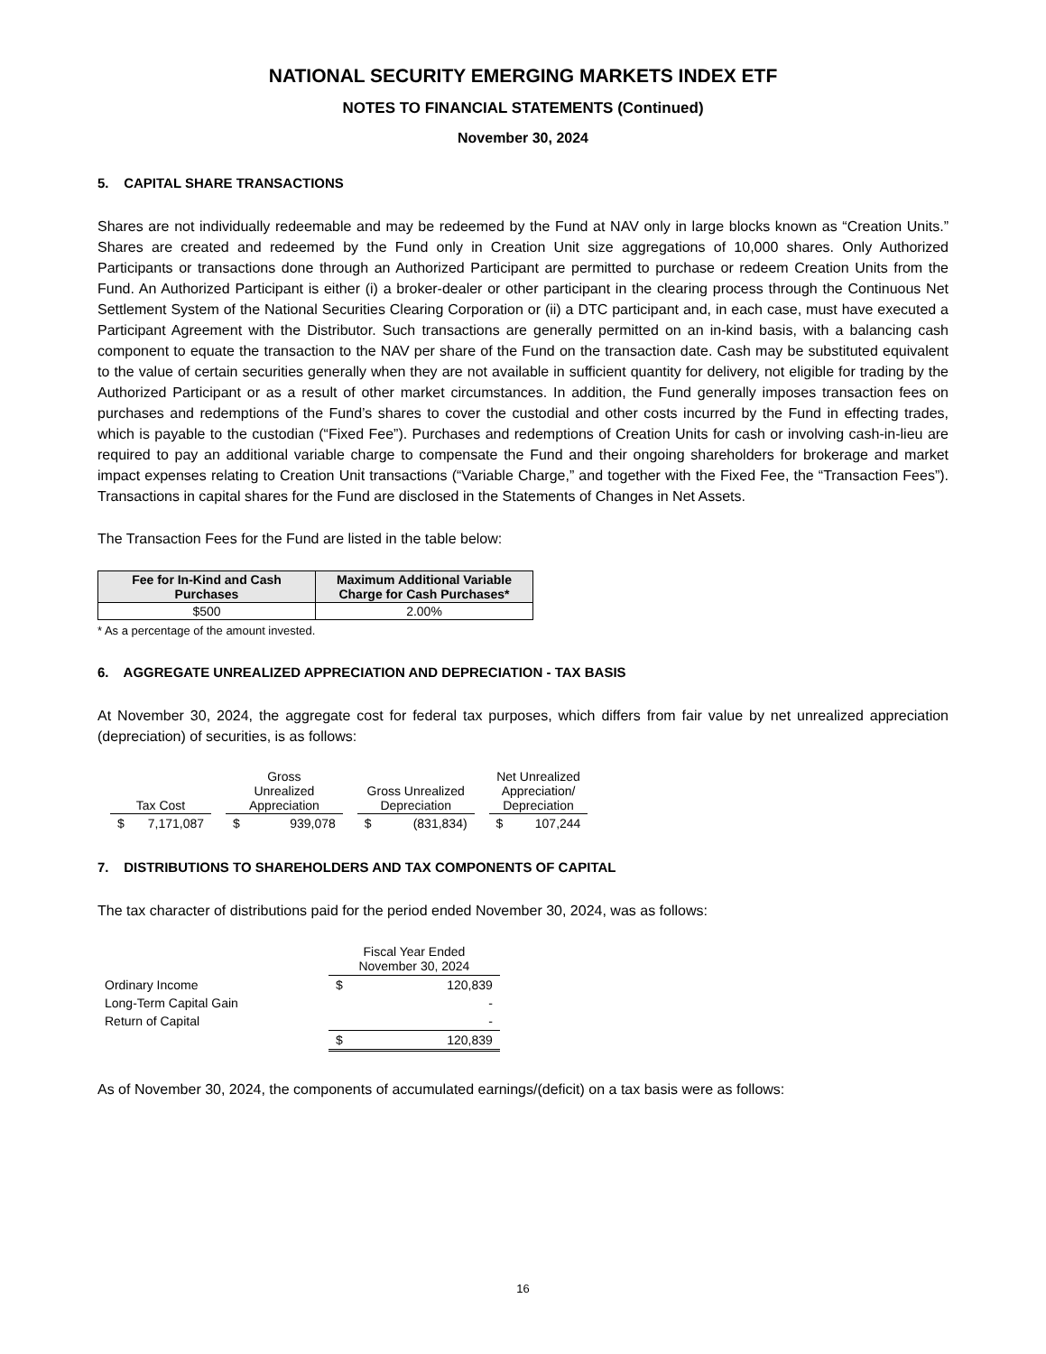NATIONAL SECURITY EMERGING MARKETS INDEX ETF
NOTES TO FINANCIAL STATEMENTS (Continued)
November 30, 2024
5. CAPITAL SHARE TRANSACTIONS
Shares are not individually redeemable and may be redeemed by the Fund at NAV only in large blocks known as “Creation Units.” Shares are created and redeemed by the Fund only in Creation Unit size aggregations of 10,000 shares. Only Authorized Participants or transactions done through an Authorized Participant are permitted to purchase or redeem Creation Units from the Fund. An Authorized Participant is either (i) a broker-dealer or other participant in the clearing process through the Continuous Net Settlement System of the National Securities Clearing Corporation or (ii) a DTC participant and, in each case, must have executed a Participant Agreement with the Distributor. Such transactions are generally permitted on an in-kind basis, with a balancing cash component to equate the transaction to the NAV per share of the Fund on the transaction date. Cash may be substituted equivalent to the value of certain securities generally when they are not available in sufficient quantity for delivery, not eligible for trading by the Authorized Participant or as a result of other market circumstances. In addition, the Fund generally imposes transaction fees on purchases and redemptions of the Fund’s shares to cover the custodial and other costs incurred by the Fund in effecting trades, which is payable to the custodian (“Fixed Fee”). Purchases and redemptions of Creation Units for cash or involving cash-in-lieu are required to pay an additional variable charge to compensate the Fund and their ongoing shareholders for brokerage and market impact expenses relating to Creation Unit transactions (“Variable Charge,” and together with the Fixed Fee, the “Transaction Fees”). Transactions in capital shares for the Fund are disclosed in the Statements of Changes in Net Assets.
The Transaction Fees for the Fund are listed in the table below:
| Fee for In-Kind and Cash Purchases | Maximum Additional Variable Charge for Cash Purchases* |
| --- | --- |
| $500 | 2.00% |
* As a percentage of the amount invested.
6. AGGREGATE UNREALIZED APPRECIATION AND DEPRECIATION - TAX BASIS
At November 30, 2024, the aggregate cost for federal tax purposes, which differs from fair value by net unrealized appreciation (depreciation) of securities, is as follows:
| Tax Cost | | | Gross Unrealized Appreciation | | | Gross Unrealized Depreciation | | | Net Unrealized Appreciation/ Depreciation | |
| $ | 7,171,087 | | $ | 939,078 | | $ | (831,834) | | $ | 107,244 |
7. DISTRIBUTIONS TO SHAREHOLDERS AND TAX COMPONENTS OF CAPITAL
The tax character of distributions paid for the period ended November 30, 2024, was as follows:
| | Fiscal Year Ended November 30, 2024 | |
| Ordinary Income | $ | 120,839 |
| Long-Term Capital Gain | | - |
| Return of Capital | | - |
| | $ | 120,839 |
As of November 30, 2024, the components of accumulated earnings/(deficit) on a tax basis were as follows:
16